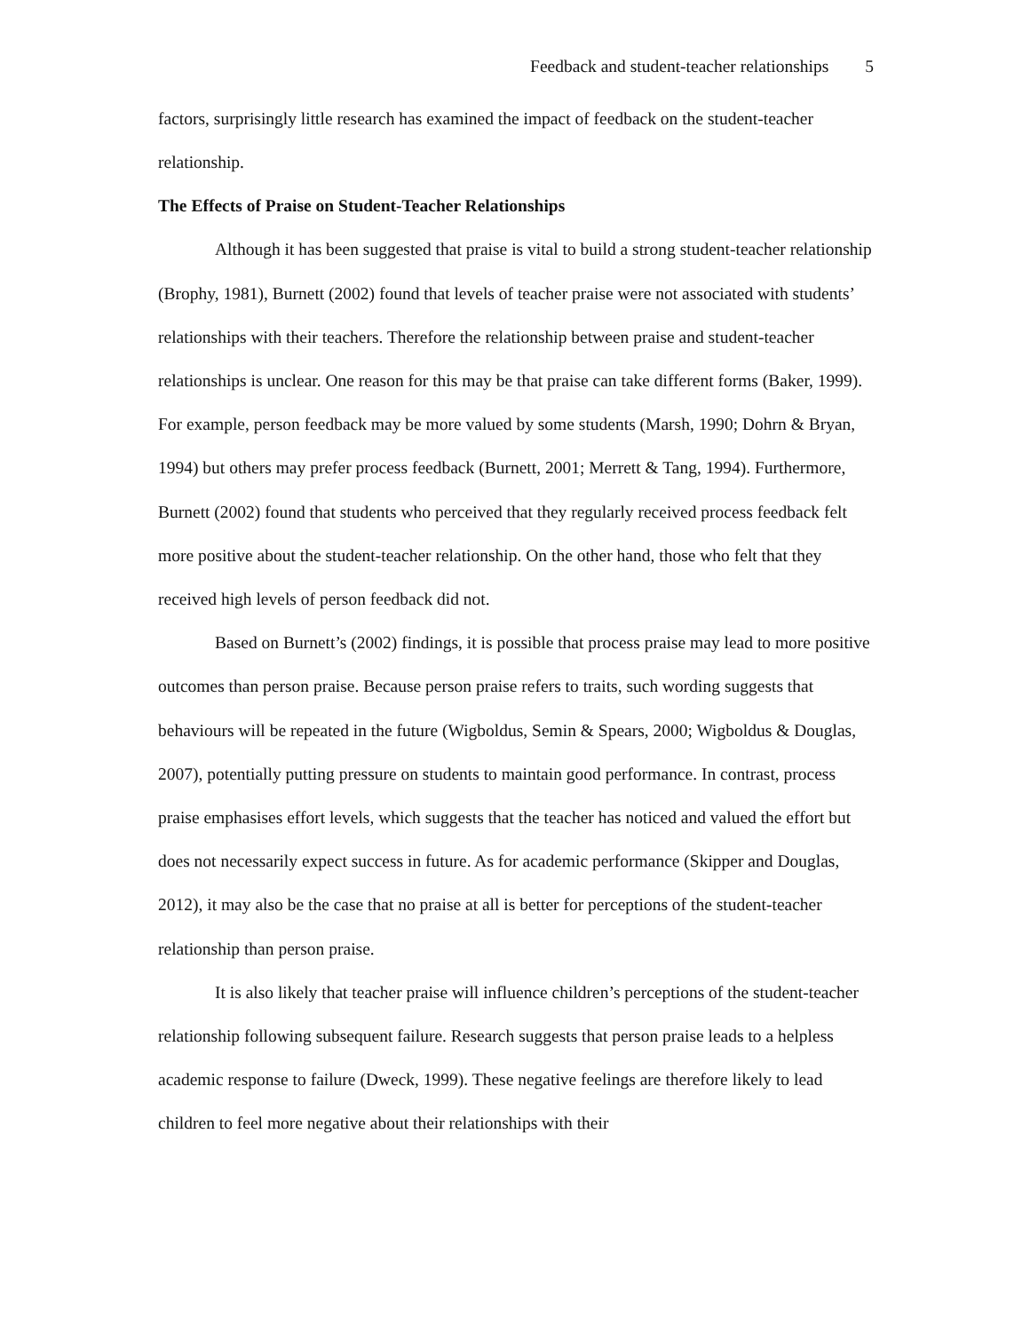Feedback and student-teacher relationships 5
factors, surprisingly little research has examined the impact of feedback on the student-teacher relationship.
The Effects of Praise on Student-Teacher Relationships
Although it has been suggested that praise is vital to build a strong student-teacher relationship (Brophy, 1981), Burnett (2002) found that levels of teacher praise were not associated with students’ relationships with their teachers. Therefore the relationship between praise and student-teacher relationships is unclear. One reason for this may be that praise can take different forms (Baker, 1999). For example, person feedback may be more valued by some students (Marsh, 1990; Dohrn & Bryan, 1994) but others may prefer process feedback (Burnett, 2001; Merrett & Tang, 1994). Furthermore, Burnett (2002) found that students who perceived that they regularly received process feedback felt more positive about the student-teacher relationship. On the other hand, those who felt that they received high levels of person feedback did not.
Based on Burnett’s (2002) findings, it is possible that process praise may lead to more positive outcomes than person praise. Because person praise refers to traits, such wording suggests that behaviours will be repeated in the future (Wigboldus, Semin & Spears, 2000; Wigboldus & Douglas, 2007), potentially putting pressure on students to maintain good performance. In contrast, process praise emphasises effort levels, which suggests that the teacher has noticed and valued the effort but does not necessarily expect success in future. As for academic performance (Skipper and Douglas, 2012), it may also be the case that no praise at all is better for perceptions of the student-teacher relationship than person praise.
It is also likely that teacher praise will influence children’s perceptions of the student-teacher relationship following subsequent failure. Research suggests that person praise leads to a helpless academic response to failure (Dweck, 1999). These negative feelings are therefore likely to lead children to feel more negative about their relationships with their